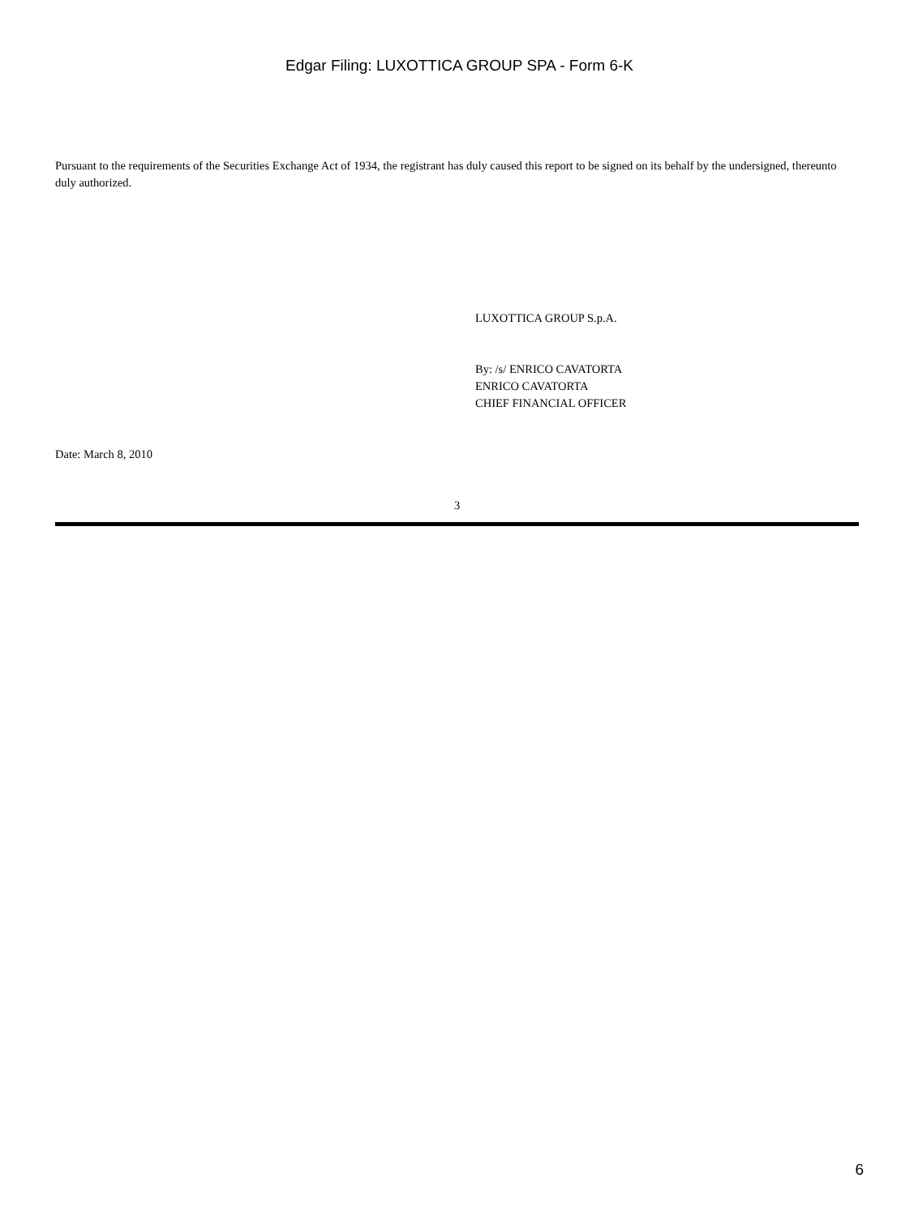Edgar Filing: LUXOTTICA GROUP SPA - Form 6-K
Pursuant to the requirements of the Securities Exchange Act of 1934, the registrant has duly caused this report to be signed on its behalf by the undersigned, thereunto duly authorized.
Date: March 8, 2010
LUXOTTICA GROUP S.p.A.
By: /s/ ENRICO CAVATORTA
ENRICO CAVATORTA
CHIEF FINANCIAL OFFICER
3
6